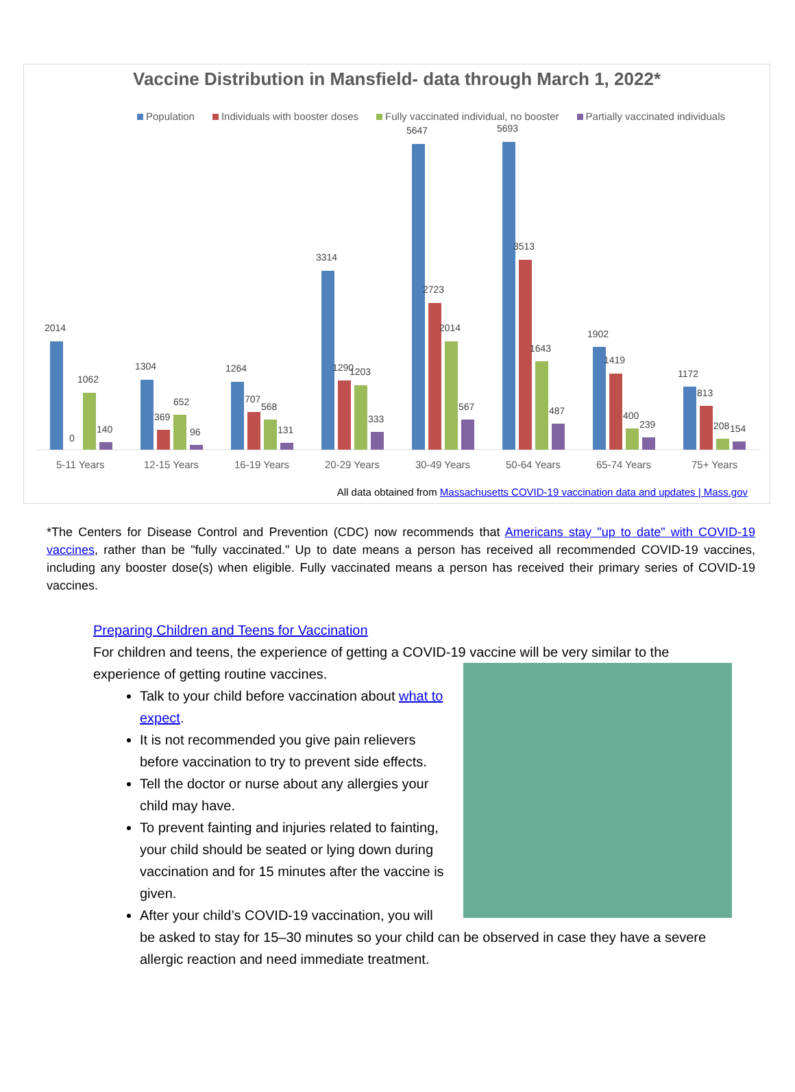Vaccine Distribution in Mansfield- data through March 1, 2022*
Population Individuals with booster doses Fully vaccinated individual, no booster Partially vaccinated individuals
2014
0
1062
140
1304
369
652
96
1264
707
568
131
3314
1290
1203
333
5647
2723
2014
567
5693
3513
1643
487
1902
1419
400
239
1172
813
208
154
5-11 Years
12-15 Years
16-19 Years
20-29 Years
30-49 Years
50-64 Years
65-74 Years
75+ Years
All data obtained from Massachusetts COVID-19 vaccination data and updates | Mass.gov
*The Centers for Disease Control and Prevention (CDC) now recommends that Americans stay "up to date" with COVID-19 vaccines, rather than be "fully vaccinated." Up to date means a person has received all recommended COVID-19 vaccines, including any booster dose(s) when eligible. Fully vaccinated means a person has received their primary series of COVID-19 vaccines.
Preparing Children and Teens for Vaccination
For children and teens, the experience of getting a COVID-19 vaccine will be very similar to the experience of getting routine vaccines.
Talk to your child before vaccination about what to expect.
It is not recommended you give pain relievers before vaccination to try to prevent side effects.
Tell the doctor or nurse about any allergies your child may have.
To prevent fainting and injuries related to fainting, your child should be seated or lying down during vaccination and for 15 minutes after the vaccine is given.
After your child’s COVID-19 vaccination, you will be asked to stay for 15–30 minutes so your child can be observed in case they have a severe allergic reaction and need immediate treatment.